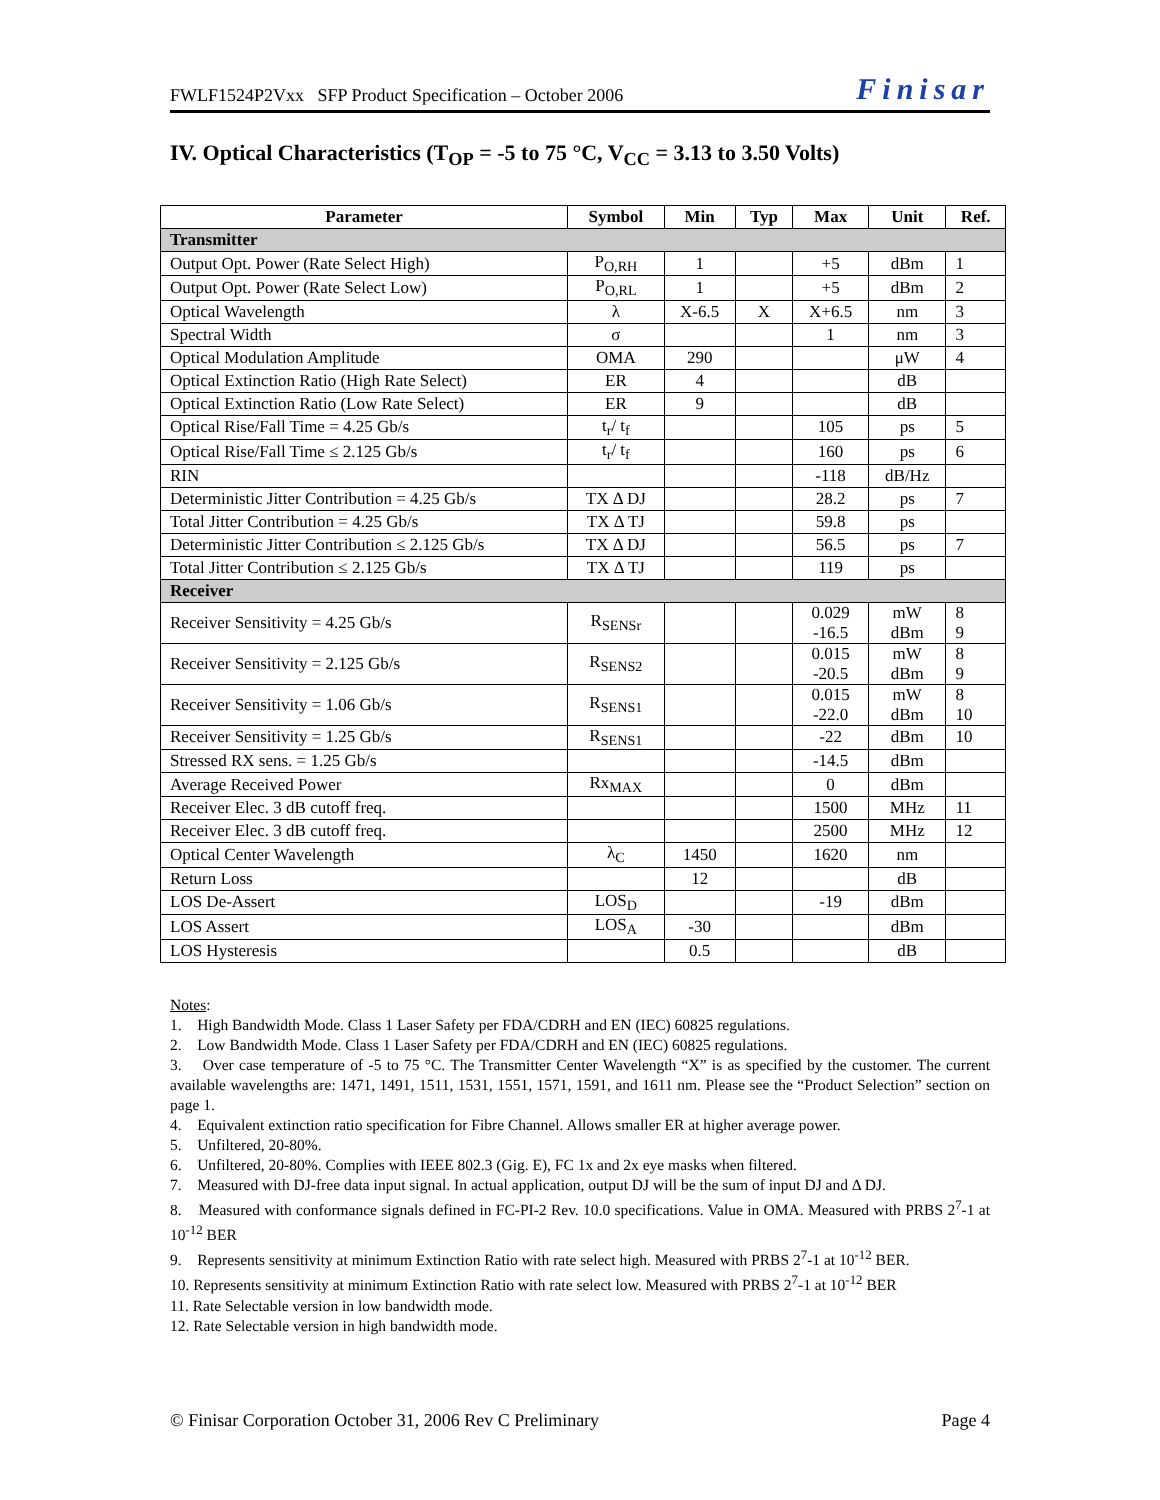FWLF1524P2Vxx SFP Product Specification – October 2006 Finisar
IV. Optical Characteristics (T<sub>OP</sub> = -5 to 75 °C, V<sub>CC</sub> = 3.13 to 3.50 Volts)
| Parameter | Symbol | Min | Typ | Max | Unit | Ref. |
| --- | --- | --- | --- | --- | --- | --- |
| Transmitter | | | | | | |
| Output Opt. Power (Rate Select High) | P<sub>O,RH</sub> | 1 | | +5 | dBm | 1 |
| Output Opt. Power (Rate Select Low) | P<sub>O,RL</sub> | 1 | | +5 | dBm | 2 |
| Optical Wavelength | λ | X-6.5 | X | X+6.5 | nm | 3 |
| Spectral Width | σ | | | 1 | nm | 3 |
| Optical Modulation Amplitude | OMA | 290 | | | μW | 4 |
| Optical Extinction Ratio (High Rate Select) | ER | 4 | | | dB | |
| Optical Extinction Ratio (Low Rate Select) | ER | 9 | | | dB | |
| Optical Rise/Fall Time = 4.25 Gb/s | t<sub>r</sub>/ t<sub>f</sub> | | | 105 | ps | 5 |
| Optical Rise/Fall Time ≤ 2.125 Gb/s | t<sub>r</sub>/ t<sub>f</sub> | | | 160 | ps | 6 |
| RIN | | | | -118 | dB/Hz | |
| Deterministic Jitter Contribution = 4.25 Gb/s | TX Δ DJ | | | 28.2 | ps | 7 |
| Total Jitter Contribution = 4.25 Gb/s | TX Δ TJ | | | 59.8 | ps | |
| Deterministic Jitter Contribution ≤ 2.125 Gb/s | TX Δ DJ | | | 56.5 | ps | 7 |
| Total Jitter Contribution ≤ 2.125 Gb/s | TX Δ TJ | | | 119 | ps | |
| Receiver | | | | | | |
| Receiver Sensitivity = 4.25 Gb/s | R<sub>SENSr</sub> | | | 0.029 -16.5 | mW dBm | 8 9 |
| Receiver Sensitivity = 2.125 Gb/s | R<sub>SENS2</sub> | | | 0.015 -20.5 | mW dBm | 8 9 |
| Receiver Sensitivity = 1.06 Gb/s | R<sub>SENS1</sub> | | | 0.015 -22.0 | mW dBm | 8 10 |
| Receiver Sensitivity = 1.25 Gb/s | R<sub>SENS1</sub> | | | -22 | dBm | 10 |
| Stressed RX sens. = 1.25 Gb/s | | | | -14.5 | dBm | |
| Average Received Power | Rx<sub>MAX</sub> | | | 0 | dBm | |
| Receiver Elec. 3 dB cutoff freq. | | | | 1500 | MHz | 11 |
| Receiver Elec. 3 dB cutoff freq. | | | | 2500 | MHz | 12 |
| Optical Center Wavelength | λ<sub>C</sub> | 1450 | | 1620 | nm | |
| Return Loss | | 12 | | | dB | |
| LOS De-Assert | LOS<sub>D</sub> | | | -19 | dBm | |
| LOS Assert | LOS<sub>A</sub> | -30 | | | dBm | |
| LOS Hysteresis | | 0.5 | | | dB | |
Notes:
1. High Bandwidth Mode. Class 1 Laser Safety per FDA/CDRH and EN (IEC) 60825 regulations.
2. Low Bandwidth Mode. Class 1 Laser Safety per FDA/CDRH and EN (IEC) 60825 regulations.
3. Over case temperature of -5 to 75 °C. The Transmitter Center Wavelength “X” is as specified by the customer. The current available wavelengths are: 1471, 1491, 1511, 1531, 1551, 1571, 1591, and 1611 nm. Please see the “Product Selection” section on page 1.
4. Equivalent extinction ratio specification for Fibre Channel. Allows smaller ER at higher average power.
5. Unfiltered, 20-80%.
6. Unfiltered, 20-80%. Complies with IEEE 802.3 (Gig. E), FC 1x and 2x eye masks when filtered.
7. Measured with DJ-free data input signal. In actual application, output DJ will be the sum of input DJ and Δ DJ.
8. Measured with conformance signals defined in FC-PI-2 Rev. 10.0 specifications. Value in OMA. Measured with PRBS 2<sup>7</sup>-1 at 10<sup>-12</sup> BER
9. Represents sensitivity at minimum Extinction Ratio with rate select high. Measured with PRBS 2<sup>7</sup>-1 at 10<sup>-12</sup> BER.
10. Represents sensitivity at minimum Extinction Ratio with rate select low. Measured with PRBS 2<sup>7</sup>-1 at 10<sup>-12</sup> BER
11. Rate Selectable version in low bandwidth mode.
12. Rate Selectable version in high bandwidth mode.
© Finisar Corporation October 31, 2006 Rev C Preliminary Page 4